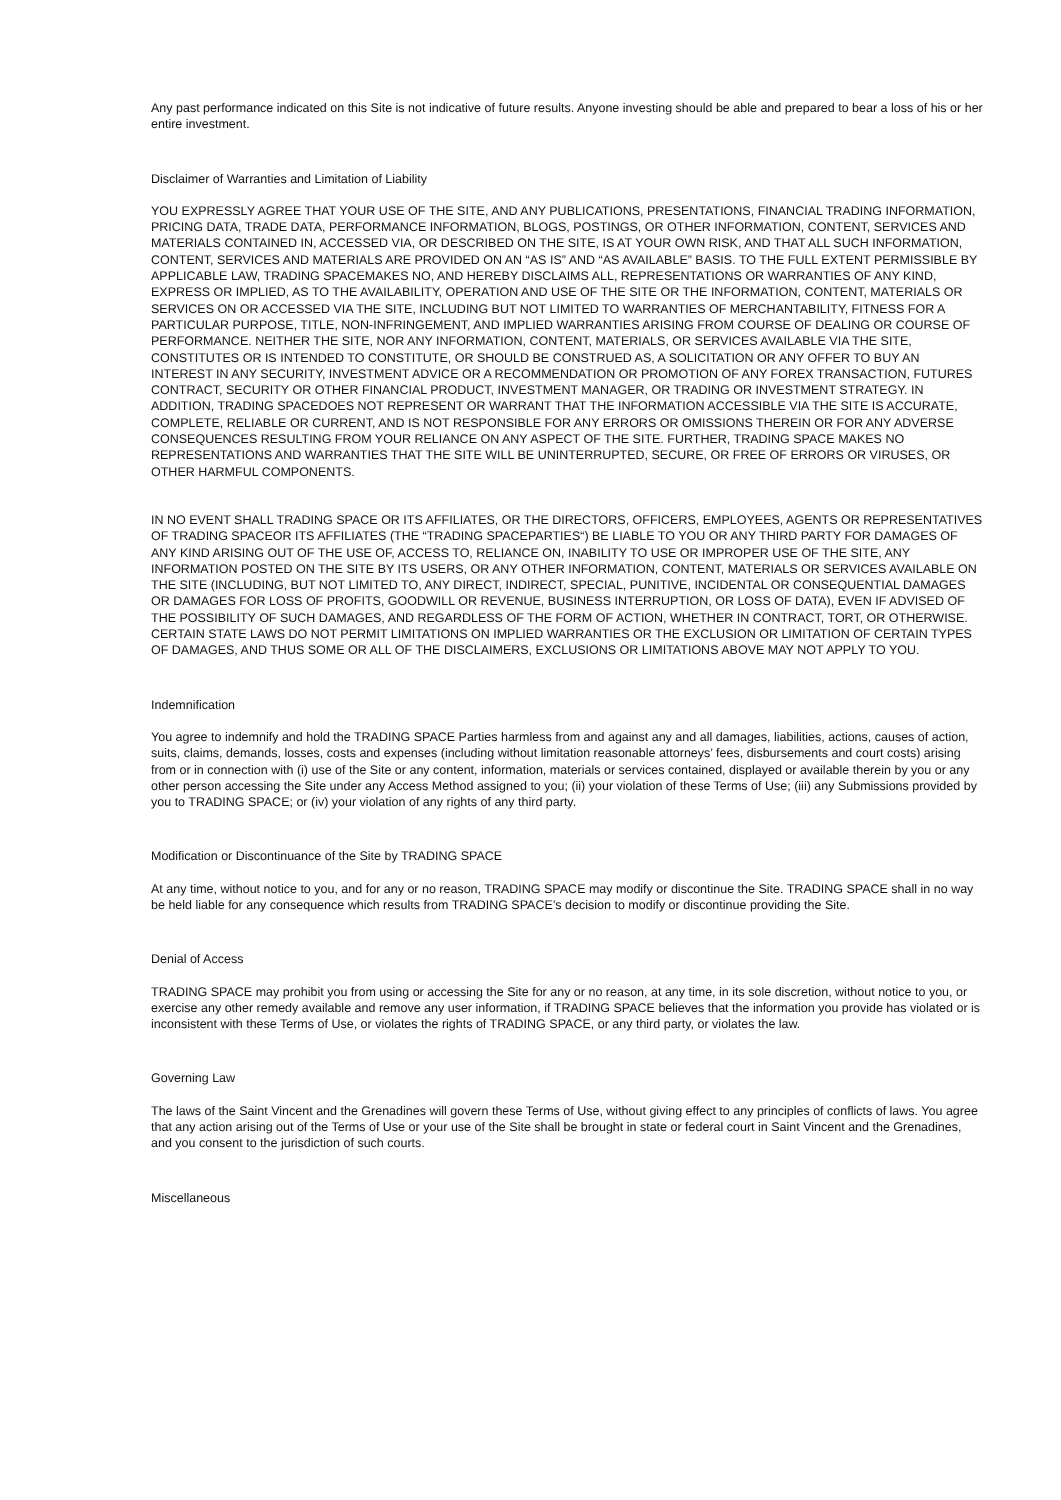Any past performance indicated on this Site is not indicative of future results. Anyone investing should be able and prepared to bear a loss of his or her entire investment.
Disclaimer of Warranties and Limitation of Liability
YOU EXPRESSLY AGREE THAT YOUR USE OF THE SITE, AND ANY PUBLICATIONS, PRESENTATIONS, FINANCIAL TRADING INFORMATION, PRICING DATA, TRADE DATA, PERFORMANCE INFORMATION, BLOGS, POSTINGS, OR OTHER INFORMATION, CONTENT, SERVICES AND MATERIALS CONTAINED IN, ACCESSED VIA, OR DESCRIBED ON THE SITE, IS AT YOUR OWN RISK, AND THAT ALL SUCH INFORMATION, CONTENT, SERVICES AND MATERIALS ARE PROVIDED ON AN “AS IS” AND “AS AVAILABLE” BASIS. TO THE FULL EXTENT PERMISSIBLE BY APPLICABLE LAW, TRADING SPACEMAKES NO, AND HEREBY DISCLAIMS ALL, REPRESENTATIONS OR WARRANTIES OF ANY KIND, EXPRESS OR IMPLIED, AS TO THE AVAILABILITY, OPERATION AND USE OF THE SITE OR THE INFORMATION, CONTENT, MATERIALS OR SERVICES ON OR ACCESSED VIA THE SITE, INCLUDING BUT NOT LIMITED TO WARRANTIES OF MERCHANTABILITY, FITNESS FOR A PARTICULAR PURPOSE, TITLE, NON-INFRINGEMENT, AND IMPLIED WARRANTIES ARISING FROM COURSE OF DEALING OR COURSE OF PERFORMANCE. NEITHER THE SITE, NOR ANY INFORMATION, CONTENT, MATERIALS, OR SERVICES AVAILABLE VIA THE SITE, CONSTITUTES OR IS INTENDED TO CONSTITUTE, OR SHOULD BE CONSTRUED AS, A SOLICITATION OR ANY OFFER TO BUY AN INTEREST IN ANY SECURITY, INVESTMENT ADVICE OR A RECOMMENDATION OR PROMOTION OF ANY FOREX TRANSACTION, FUTURES CONTRACT, SECURITY OR OTHER FINANCIAL PRODUCT, INVESTMENT MANAGER, OR TRADING OR INVESTMENT STRATEGY. IN ADDITION, TRADING SPACEDOES NOT REPRESENT OR WARRANT THAT THE INFORMATION ACCESSIBLE VIA THE SITE IS ACCURATE, COMPLETE, RELIABLE OR CURRENT, AND IS NOT RESPONSIBLE FOR ANY ERRORS OR OMISSIONS THEREIN OR FOR ANY ADVERSE CONSEQUENCES RESULTING FROM YOUR RELIANCE ON ANY ASPECT OF THE SITE. FURTHER, TRADING SPACE MAKES NO REPRESENTATIONS AND WARRANTIES THAT THE SITE WILL BE UNINTERRUPTED, SECURE, OR FREE OF ERRORS OR VIRUSES, OR OTHER HARMFUL COMPONENTS.
IN NO EVENT SHALL TRADING SPACE OR ITS AFFILIATES, OR THE DIRECTORS, OFFICERS, EMPLOYEES, AGENTS OR REPRESENTATIVES OF TRADING SPACEOR ITS AFFILIATES (THE “TRADING SPACEPARTIES“) BE LIABLE TO YOU OR ANY THIRD PARTY FOR DAMAGES OF ANY KIND ARISING OUT OF THE USE OF, ACCESS TO, RELIANCE ON, INABILITY TO USE OR IMPROPER USE OF THE SITE, ANY INFORMATION POSTED ON THE SITE BY ITS USERS, OR ANY OTHER INFORMATION, CONTENT, MATERIALS OR SERVICES AVAILABLE ON THE SITE (INCLUDING, BUT NOT LIMITED TO, ANY DIRECT, INDIRECT, SPECIAL, PUNITIVE, INCIDENTAL OR CONSEQUENTIAL DAMAGES OR DAMAGES FOR LOSS OF PROFITS, GOODWILL OR REVENUE, BUSINESS INTERRUPTION, OR LOSS OF DATA), EVEN IF ADVISED OF THE POSSIBILITY OF SUCH DAMAGES, AND REGARDLESS OF THE FORM OF ACTION, WHETHER IN CONTRACT, TORT, OR OTHERWISE. CERTAIN STATE LAWS DO NOT PERMIT LIMITATIONS ON IMPLIED WARRANTIES OR THE EXCLUSION OR LIMITATION OF CERTAIN TYPES OF DAMAGES, AND THUS SOME OR ALL OF THE DISCLAIMERS, EXCLUSIONS OR LIMITATIONS ABOVE MAY NOT APPLY TO YOU.
Indemnification
You agree to indemnify and hold the TRADING SPACE Parties harmless from and against any and all damages, liabilities, actions, causes of action, suits, claims, demands, losses, costs and expenses (including without limitation reasonable attorneys’ fees, disbursements and court costs) arising from or in connection with (i) use of the Site or any content, information, materials or services contained, displayed or available therein by you or any other person accessing the Site under any Access Method assigned to you; (ii) your violation of these Terms of Use; (iii) any Submissions provided by you to TRADING SPACE; or (iv) your violation of any rights of any third party.
Modification or Discontinuance of the Site by TRADING SPACE
At any time, without notice to you, and for any or no reason, TRADING SPACE may modify or discontinue the Site. TRADING SPACE shall in no way be held liable for any consequence which results from TRADING SPACE’s decision to modify or discontinue providing the Site.
Denial of Access
TRADING SPACE may prohibit you from using or accessing the Site for any or no reason, at any time, in its sole discretion, without notice to you, or exercise any other remedy available and remove any user information, if TRADING SPACE believes that the information you provide has violated or is inconsistent with these Terms of Use, or violates the rights of TRADING SPACE, or any third party, or violates the law.
Governing Law
The laws of the Saint Vincent and the Grenadines will govern these Terms of Use, without giving effect to any principles of conflicts of laws. You agree that any action arising out of the Terms of Use or your use of the Site shall be brought in state or federal court in Saint Vincent and the Grenadines, and you consent to the jurisdiction of such courts.
Miscellaneous